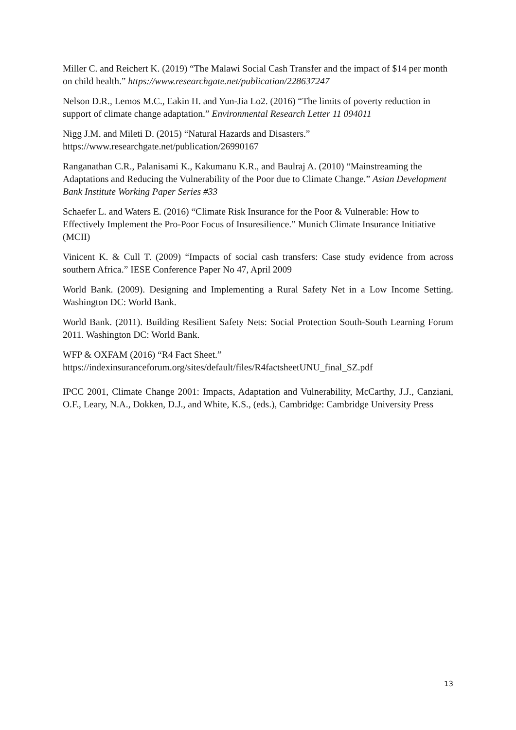Miller C. and Reichert K. (2019) “The Malawi Social Cash Transfer and the impact of $14 per month on child health.” https://www.researchgate.net/publication/228637247
Nelson D.R., Lemos M.C., Eakin H. and Yun-Jia Lo2. (2016) “The limits of poverty reduction in support of climate change adaptation.” Environmental Research Letter 11 094011
Nigg J.M. and Mileti D. (2015) “Natural Hazards and Disasters.”
https://www.researchgate.net/publication/26990167
Ranganathan C.R., Palanisami K., Kakumanu K.R., and Baulraj A. (2010) “Mainstreaming the Adaptations and Reducing the Vulnerability of the Poor due to Climate Change.” Asian Development Bank Institute Working Paper Series #33
Schaefer L. and Waters E. (2016) “Climate Risk Insurance for the Poor & Vulnerable: How to Effectively Implement the Pro-Poor Focus of Insuresilience.” Munich Climate Insurance Initiative (MCII)
Vinicent K. & Cull T. (2009) “Impacts of social cash transfers: Case study evidence from across southern Africa.” IESE Conference Paper No 47, April 2009
World Bank. (2009). Designing and Implementing a Rural Safety Net in a Low Income Setting. Washington DC: World Bank.
World Bank. (2011). Building Resilient Safety Nets: Social Protection South-South Learning Forum 2011. Washington DC: World Bank.
WFP & OXFAM (2016) “R4 Fact Sheet.”
https://indexinsuranceforum.org/sites/default/files/R4factsheetUNU_final_SZ.pdf
IPCC 2001, Climate Change 2001: Impacts, Adaptation and Vulnerability, McCarthy, J.J., Canziani, O.F., Leary, N.A., Dokken, D.J., and White, K.S., (eds.), Cambridge: Cambridge University Press
13